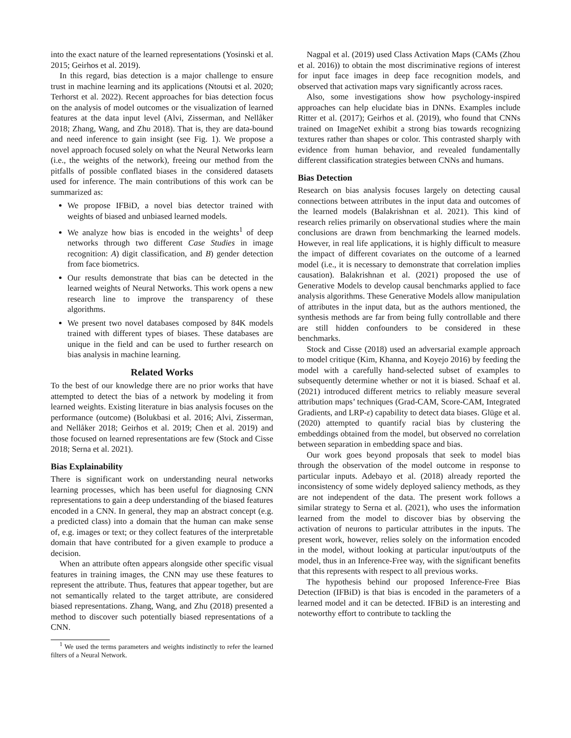into the exact nature of the learned representations (Yosinski et al. 2015; Geirhos et al. 2019).
In this regard, bias detection is a major challenge to ensure trust in machine learning and its applications (Ntoutsi et al. 2020; Terhorst et al. 2022). Recent approaches for bias detection focus on the analysis of model outcomes or the visualization of learned features at the data input level (Alvi, Zisserman, and Nellåker 2018; Zhang, Wang, and Zhu 2018). That is, they are data-bound and need inference to gain insight (see Fig. 1). We propose a novel approach focused solely on what the Neural Networks learn (i.e., the weights of the network), freeing our method from the pitfalls of possible conflated biases in the considered datasets used for inference. The main contributions of this work can be summarized as:
We propose IFBiD, a novel bias detector trained with weights of biased and unbiased learned models.
We analyze how bias is encoded in the weights<sup>1</sup> of deep networks through two different Case Studies in image recognition: A) digit classification, and B) gender detection from face biometrics.
Our results demonstrate that bias can be detected in the learned weights of Neural Networks. This work opens a new research line to improve the transparency of these algorithms.
We present two novel databases composed by 84K models trained with different types of biases. These databases are unique in the field and can be used to further research on bias analysis in machine learning.
Related Works
To the best of our knowledge there are no prior works that have attempted to detect the bias of a network by modeling it from learned weights. Existing literature in bias analysis focuses on the performance (outcome) (Bolukbasi et al. 2016; Alvi, Zisserman, and Nellåker 2018; Geirhos et al. 2019; Chen et al. 2019) and those focused on learned representations are few (Stock and Cisse 2018; Serna et al. 2021).
Bias Explainability
There is significant work on understanding neural networks learning processes, which has been useful for diagnosing CNN representations to gain a deep understanding of the biased features encoded in a CNN. In general, they map an abstract concept (e.g. a predicted class) into a domain that the human can make sense of, e.g. images or text; or they collect features of the interpretable domain that have contributed for a given example to produce a decision.
When an attribute often appears alongside other specific visual features in training images, the CNN may use these features to represent the attribute. Thus, features that appear together, but are not semantically related to the target attribute, are considered biased representations. Zhang, Wang, and Zhu (2018) presented a method to discover such potentially biased representations of a CNN.
<sup>1</sup> We used the terms parameters and weights indistinctly to refer the learned filters of a Neural Network.
Nagpal et al. (2019) used Class Activation Maps (CAMs (Zhou et al. 2016)) to obtain the most discriminative regions of interest for input face images in deep face recognition models, and observed that activation maps vary significantly across races.
Also, some investigations show how psychology-inspired approaches can help elucidate bias in DNNs. Examples include Ritter et al. (2017); Geirhos et al. (2019), who found that CNNs trained on ImageNet exhibit a strong bias towards recognizing textures rather than shapes or color. This contrasted sharply with evidence from human behavior, and revealed fundamentally different classification strategies between CNNs and humans.
Bias Detection
Research on bias analysis focuses largely on detecting causal connections between attributes in the input data and outcomes of the learned models (Balakrishnan et al. 2021). This kind of research relies primarily on observational studies where the main conclusions are drawn from benchmarking the learned models. However, in real life applications, it is highly difficult to measure the impact of different covariates on the outcome of a learned model (i.e., it is necessary to demonstrate that correlation implies causation). Balakrishnan et al. (2021) proposed the use of Generative Models to develop causal benchmarks applied to face analysis algorithms. These Generative Models allow manipulation of attributes in the input data, but as the authors mentioned, the synthesis methods are far from being fully controllable and there are still hidden confounders to be considered in these benchmarks.
Stock and Cisse (2018) used an adversarial example approach to model critique (Kim, Khanna, and Koyejo 2016) by feeding the model with a carefully hand-selected subset of examples to subsequently determine whether or not it is biased. Schaaf et al. (2021) introduced different metrics to reliably measure several attribution maps’ techniques (Grad-CAM, Score-CAM, Integrated Gradients, and LRP-ε) capability to detect data biases. Glüge et al. (2020) attempted to quantify racial bias by clustering the embeddings obtained from the model, but observed no correlation between separation in embedding space and bias.
Our work goes beyond proposals that seek to model bias through the observation of the model outcome in response to particular inputs. Adebayo et al. (2018) already reported the inconsistency of some widely deployed saliency methods, as they are not independent of the data. The present work follows a similar strategy to Serna et al. (2021), who uses the information learned from the model to discover bias by observing the activation of neurons to particular attributes in the inputs. The present work, however, relies solely on the information encoded in the model, without looking at particular input/outputs of the model, thus in an Inference-Free way, with the significant benefits that this represents with respect to all previous works.
The hypothesis behind our proposed Inference-Free Bias Detection (IFBiD) is that bias is encoded in the parameters of a learned model and it can be detected. IFBiD is an interesting and noteworthy effort to contribute to tackling the